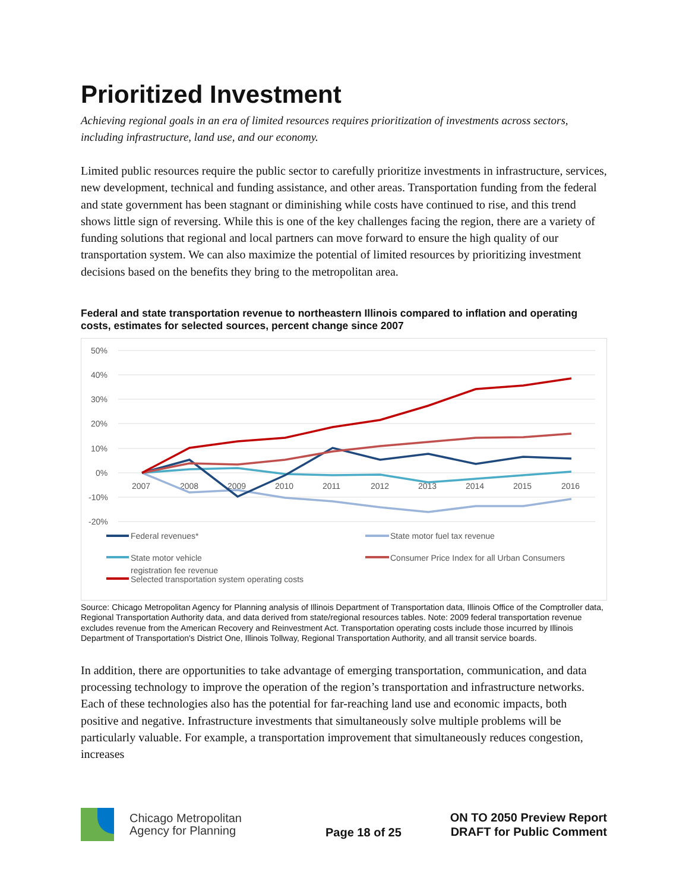Prioritized Investment
Achieving regional goals in an era of limited resources requires prioritization of investments across sectors, including infrastructure, land use, and our economy.
Limited public resources require the public sector to carefully prioritize investments in infrastructure, services, new development, technical and funding assistance, and other areas. Transportation funding from the federal and state government has been stagnant or diminishing while costs have continued to rise, and this trend shows little sign of reversing. While this is one of the key challenges facing the region, there are a variety of funding solutions that regional and local partners can move forward to ensure the high quality of our transportation system. We can also maximize the potential of limited resources by prioritizing investment decisions based on the benefits they bring to the metropolitan area.
Federal and state transportation revenue to northeastern Illinois compared to inflation and operating costs, estimates for selected sources, percent change since 2007
50%
40%
30%
20%
10%
0%
-10%
-20%
2007
2008
2009
2010
2011
2012
2013
2014
2015
2016
Federal revenues*
State motor fuel tax revenue
State motor vehicle
registration fee revenue
Consumer Price Index for all Urban Consumers
Selected transportation system operating costs
Source: Chicago Metropolitan Agency for Planning analysis of Illinois Department of Transportation data, Illinois Office of the Comptroller data, Regional Transportation Authority data, and data derived from state/regional resources tables. Note: 2009 federal transportation revenue excludes revenue from the American Recovery and Reinvestment Act. Transportation operating costs include those incurred by Illinois Department of Transportation's District One, Illinois Tollway, Regional Transportation Authority, and all transit service boards.
In addition, there are opportunities to take advantage of emerging transportation, communication, and data processing technology to improve the operation of the region’s transportation and infrastructure networks. Each of these technologies also has the potential for far-reaching land use and economic impacts, both positive and negative. Infrastructure investments that simultaneously solve multiple problems will be particularly valuable. For example, a transportation improvement that simultaneously reduces congestion, increases
Chicago Metropolitan
Agency for Planning
Page 18 of 25
ON TO 2050 Preview Report
DRAFT for Public Comment